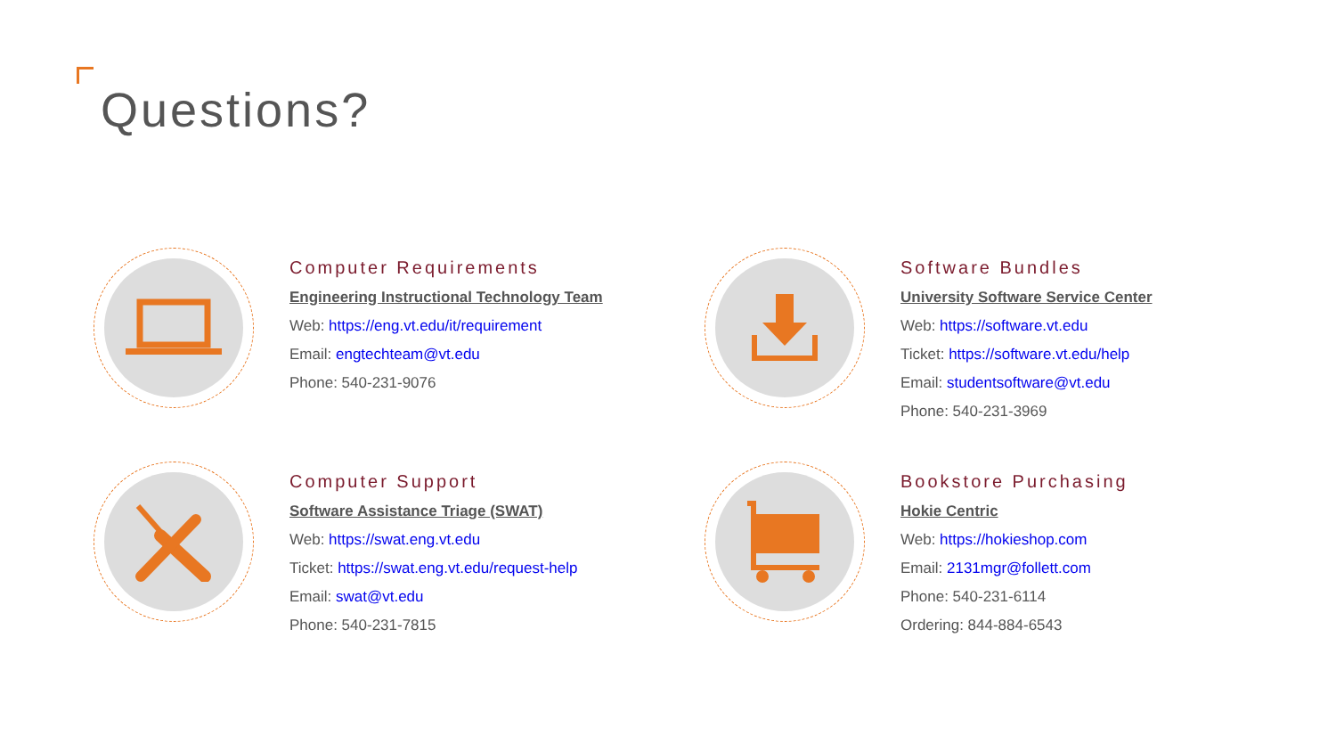Questions?
Computer Requirements
Engineering Instructional Technology Team
Web: https://eng.vt.edu/it/requirement
Email: engtechteam@vt.edu
Phone: 540-231-9076
Software Bundles
University Software Service Center
Web: https://software.vt.edu
Ticket: https://software.vt.edu/help
Email: studentsoftware@vt.edu
Phone: 540-231-3969
Computer Support
Software Assistance Triage (SWAT)
Web: https://swat.eng.vt.edu
Ticket: https://swat.eng.vt.edu/request-help
Email: swat@vt.edu
Phone: 540-231-7815
Bookstore Purchasing
Hokie Centric
Web: https://hokieshop.com
Email: 2131mgr@follett.com
Phone: 540-231-6114
Ordering: 844-884-6543